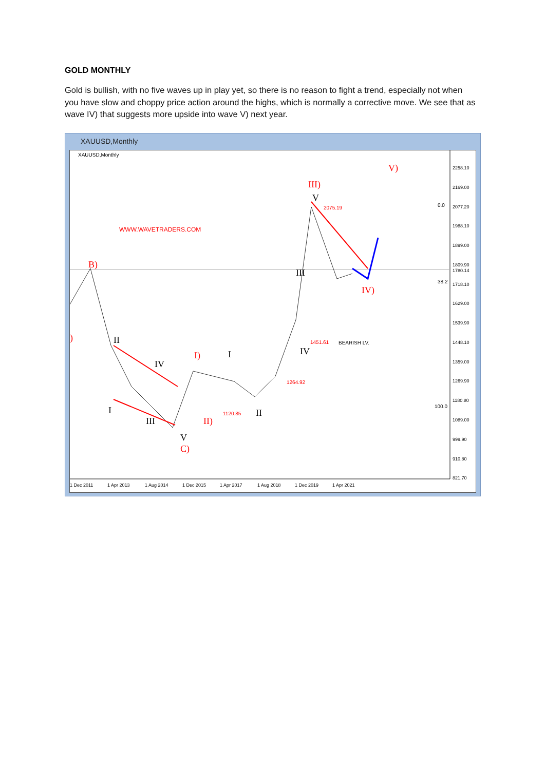GOLD MONTHLY
Gold is bullish, with no five waves up in play yet, so there is no reason to fight a trend, especially not when you have slow and choppy price action around the highs, which is normally a corrective move. We see that as wave IV) that suggests more upside into wave V) next year.
XAUUSD,Monthly
XAUUSD,Monthly
WWW.WAVETRADERS.COM
B)
V)
III)
V
III
IV)
II
IV
I
III
V
C)
I)
II)
I
II
IV
)
2075.19
1451.61
BEARISH LV.
1264.92
1120.85
0.0
38.2
100.0
2258.10
2169.00
2077.20
1988.10
1899.00
1809.90
1780.14
1718.10
1629.00
1539.90
1448.10
1359.00
1269.90
1180.80
1089.00
999.90
910.80
821.70
1 Dec 2011
1 Apr 2013
1 Aug 2014
1 Dec 2015
1 Apr 2017
1 Aug 2018
1 Dec 2019
1 Apr 2021